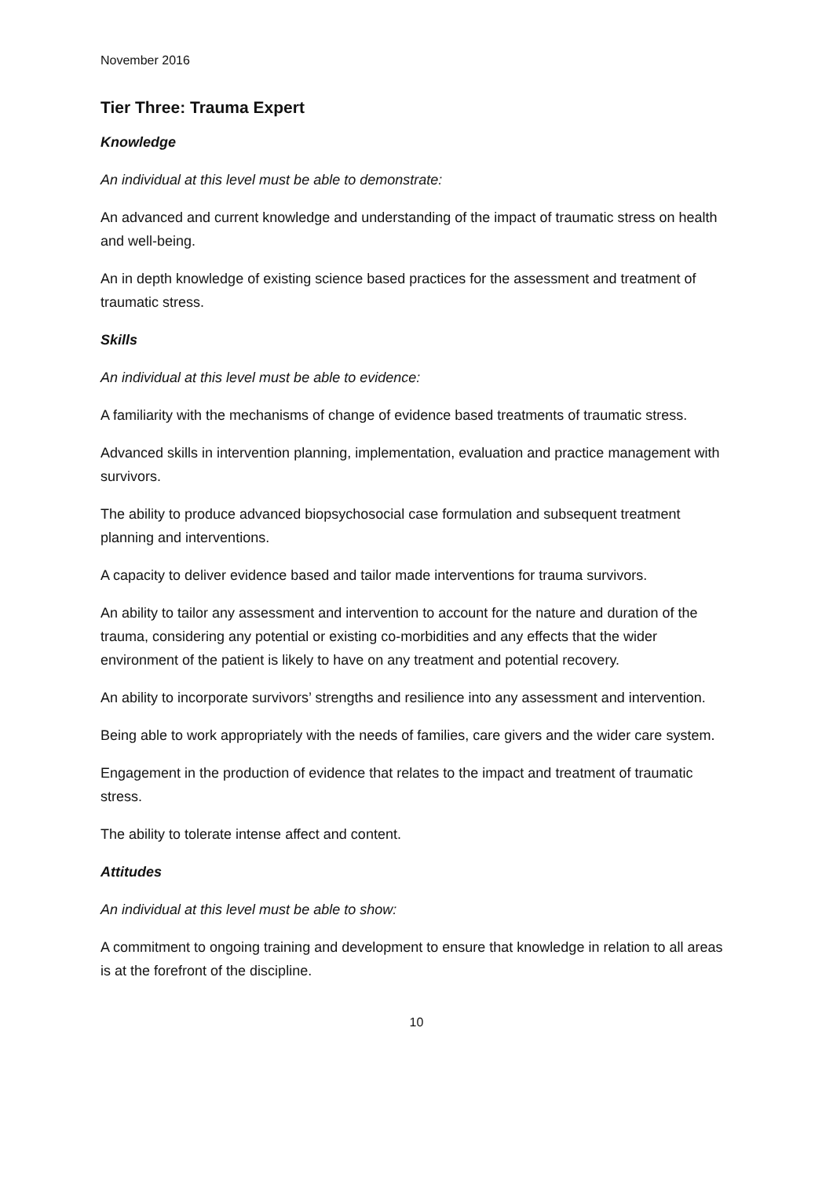November 2016
Tier Three: Trauma Expert
Knowledge
An individual at this level must be able to demonstrate:
An advanced and current knowledge and understanding of the impact of traumatic stress on health and well-being.
An in depth knowledge of existing science based practices for the assessment and treatment of traumatic stress.
Skills
An individual at this level must be able to evidence:
A familiarity with the mechanisms of change of evidence based treatments of traumatic stress.
Advanced skills in intervention planning, implementation, evaluation and practice management with survivors.
The ability to produce advanced biopsychosocial case formulation and subsequent treatment planning and interventions.
A capacity to deliver evidence based and tailor made interventions for trauma survivors.
An ability to tailor any assessment and intervention to account for the nature and duration of the trauma, considering any potential or existing co-morbidities and any effects that the wider environment of the patient is likely to have on any treatment and potential recovery.
An ability to incorporate survivors’ strengths and resilience into any assessment and intervention.
Being able to work appropriately with the needs of families, care givers and the wider care system.
Engagement in the production of evidence that relates to the impact and treatment of traumatic stress.
The ability to tolerate intense affect and content.
Attitudes
An individual at this level must be able to show:
A commitment to ongoing training and development to ensure that knowledge in relation to all areas is at the forefront of the discipline.
10